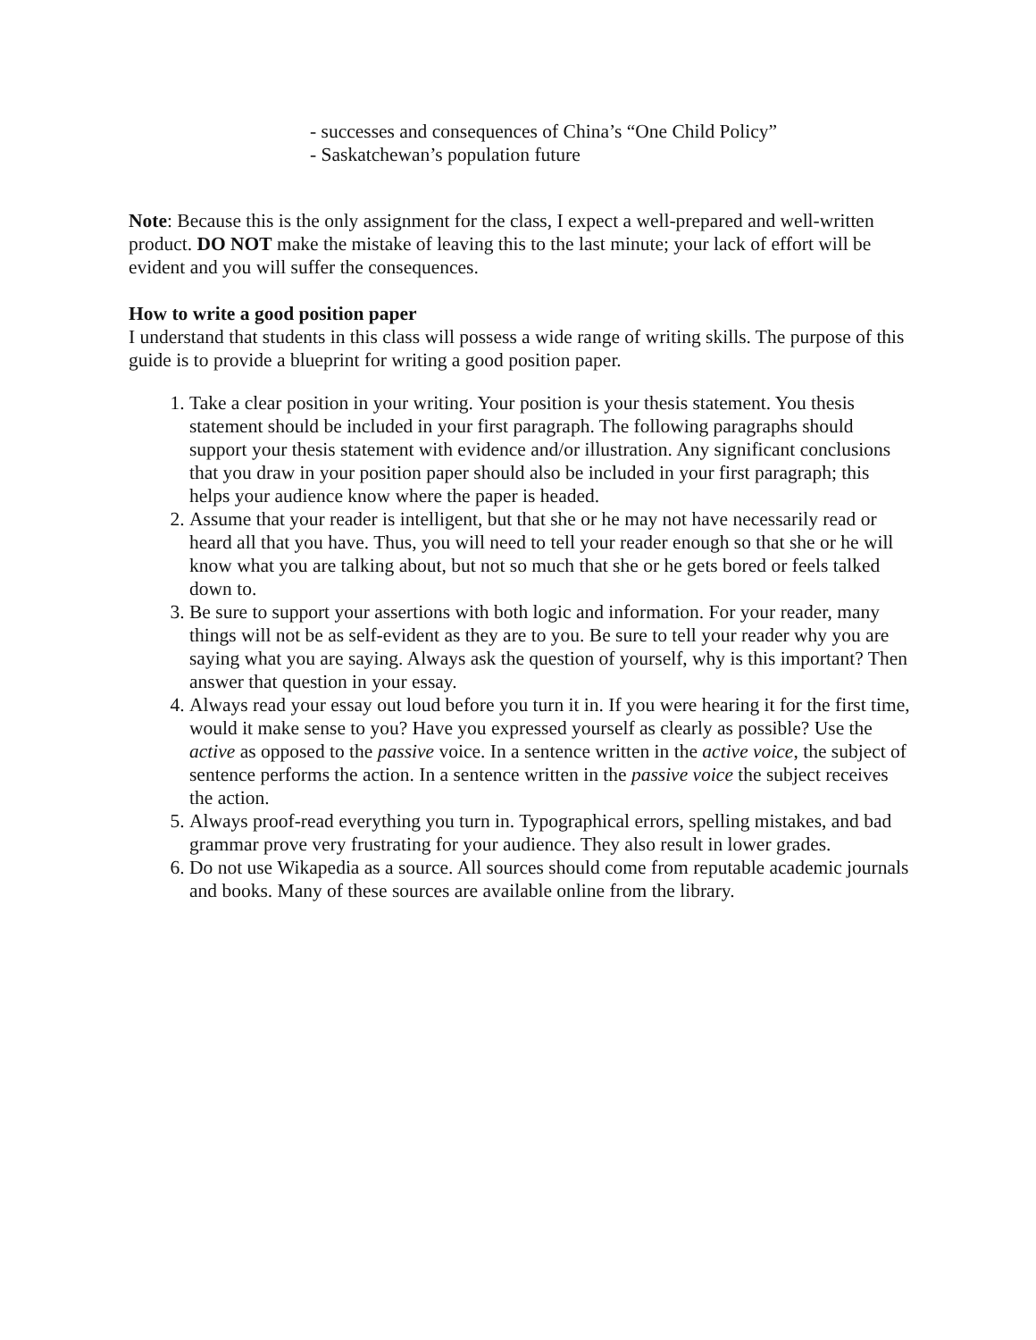- successes and consequences of China’s “One Child Policy”
- Saskatchewan’s population future
Note: Because this is the only assignment for the class, I expect a well-prepared and well-written product. DO NOT make the mistake of leaving this to the last minute; your lack of effort will be evident and you will suffer the consequences.
How to write a good position paper
I understand that students in this class will possess a wide range of writing skills. The purpose of this guide is to provide a blueprint for writing a good position paper.
1. Take a clear position in your writing. Your position is your thesis statement. You thesis statement should be included in your first paragraph. The following paragraphs should support your thesis statement with evidence and/or illustration. Any significant conclusions that you draw in your position paper should also be included in your first paragraph; this helps your audience know where the paper is headed.
2. Assume that your reader is intelligent, but that she or he may not have necessarily read or heard all that you have. Thus, you will need to tell your reader enough so that she or he will know what you are talking about, but not so much that she or he gets bored or feels talked down to.
3. Be sure to support your assertions with both logic and information. For your reader, many things will not be as self-evident as they are to you. Be sure to tell your reader why you are saying what you are saying. Always ask the question of yourself, why is this important? Then answer that question in your essay.
4. Always read your essay out loud before you turn it in. If you were hearing it for the first time, would it make sense to you? Have you expressed yourself as clearly as possible? Use the active as opposed to the passive voice. In a sentence written in the active voice, the subject of sentence performs the action. In a sentence written in the passive voice the subject receives the action.
5. Always proof-read everything you turn in. Typographical errors, spelling mistakes, and bad grammar prove very frustrating for your audience. They also result in lower grades.
6. Do not use Wikapedia as a source. All sources should come from reputable academic journals and books. Many of these sources are available online from the library.